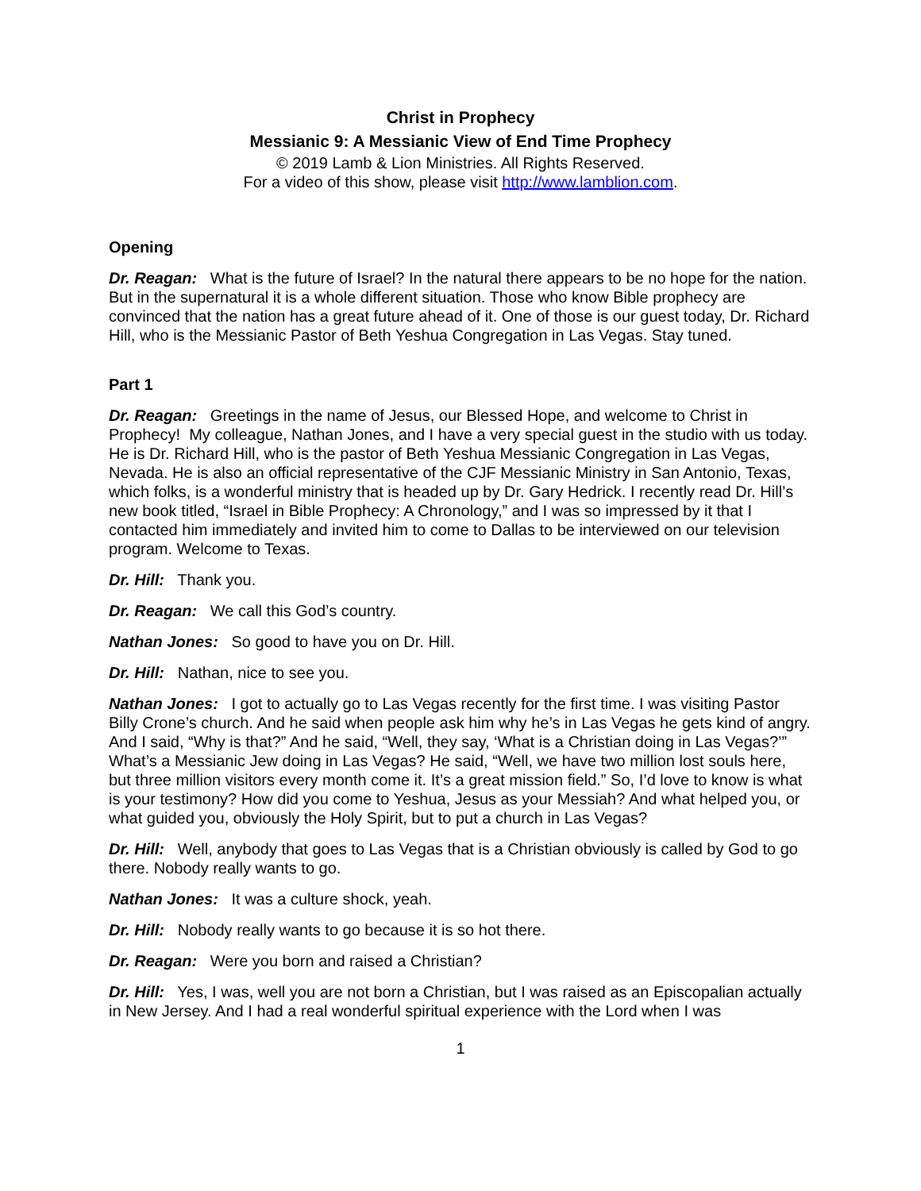Christ in Prophecy
Messianic 9: A Messianic View of End Time Prophecy
© 2019 Lamb & Lion Ministries. All Rights Reserved.
For a video of this show, please visit http://www.lamblion.com.
Opening
Dr. Reagan: What is the future of Israel? In the natural there appears to be no hope for the nation. But in the supernatural it is a whole different situation. Those who know Bible prophecy are convinced that the nation has a great future ahead of it. One of those is our guest today, Dr. Richard Hill, who is the Messianic Pastor of Beth Yeshua Congregation in Las Vegas. Stay tuned.
Part 1
Dr. Reagan: Greetings in the name of Jesus, our Blessed Hope, and welcome to Christ in Prophecy! My colleague, Nathan Jones, and I have a very special guest in the studio with us today. He is Dr. Richard Hill, who is the pastor of Beth Yeshua Messianic Congregation in Las Vegas, Nevada. He is also an official representative of the CJF Messianic Ministry in San Antonio, Texas, which folks, is a wonderful ministry that is headed up by Dr. Gary Hedrick. I recently read Dr. Hill’s new book titled, “Israel in Bible Prophecy: A Chronology,” and I was so impressed by it that I contacted him immediately and invited him to come to Dallas to be interviewed on our television program. Welcome to Texas.
Dr. Hill: Thank you.
Dr. Reagan: We call this God’s country.
Nathan Jones: So good to have you on Dr. Hill.
Dr. Hill: Nathan, nice to see you.
Nathan Jones: I got to actually go to Las Vegas recently for the first time. I was visiting Pastor Billy Crone’s church. And he said when people ask him why he’s in Las Vegas he gets kind of angry. And I said, “Why is that?” And he said, “Well, they say, ‘What is a Christian doing in Las Vegas?’” What’s a Messianic Jew doing in Las Vegas? He said, “Well, we have two million lost souls here, but three million visitors every month come it. It’s a great mission field.” So, I’d love to know is what is your testimony? How did you come to Yeshua, Jesus as your Messiah? And what helped you, or what guided you, obviously the Holy Spirit, but to put a church in Las Vegas?
Dr. Hill: Well, anybody that goes to Las Vegas that is a Christian obviously is called by God to go there. Nobody really wants to go.
Nathan Jones: It was a culture shock, yeah.
Dr. Hill: Nobody really wants to go because it is so hot there.
Dr. Reagan: Were you born and raised a Christian?
Dr. Hill: Yes, I was, well you are not born a Christian, but I was raised as an Episcopalian actually in New Jersey. And I had a real wonderful spiritual experience with the Lord when I was
1